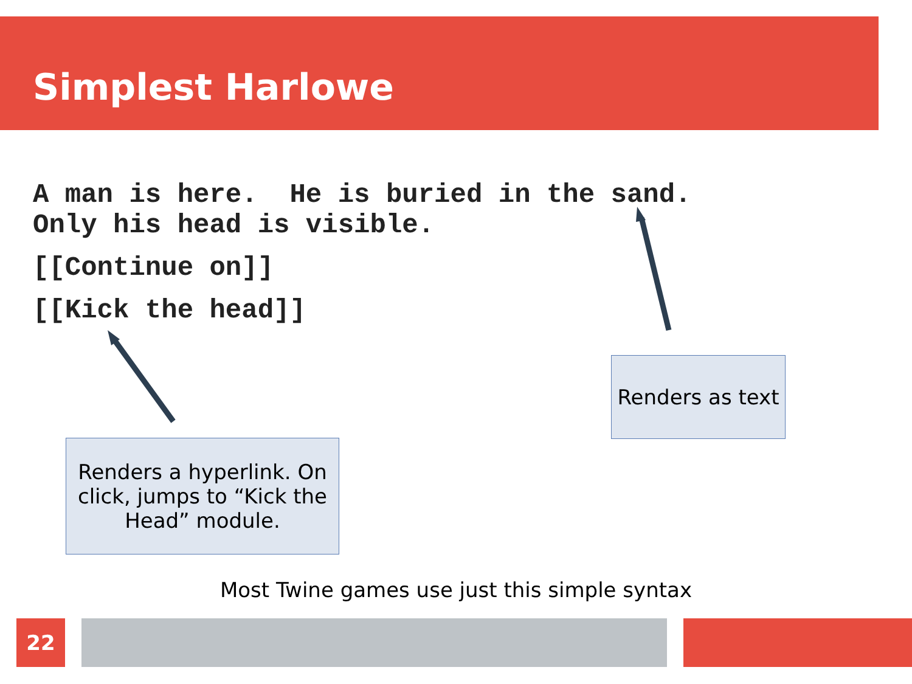Simplest Harlowe
A man is here. He is buried in the sand.
Only his head is visible.
[[Continue on]]
[[Kick the head]]
Renders a hyperlink. On click, jumps to “Kick the Head” module.
Renders as text
Most Twine games use just this simple syntax
22